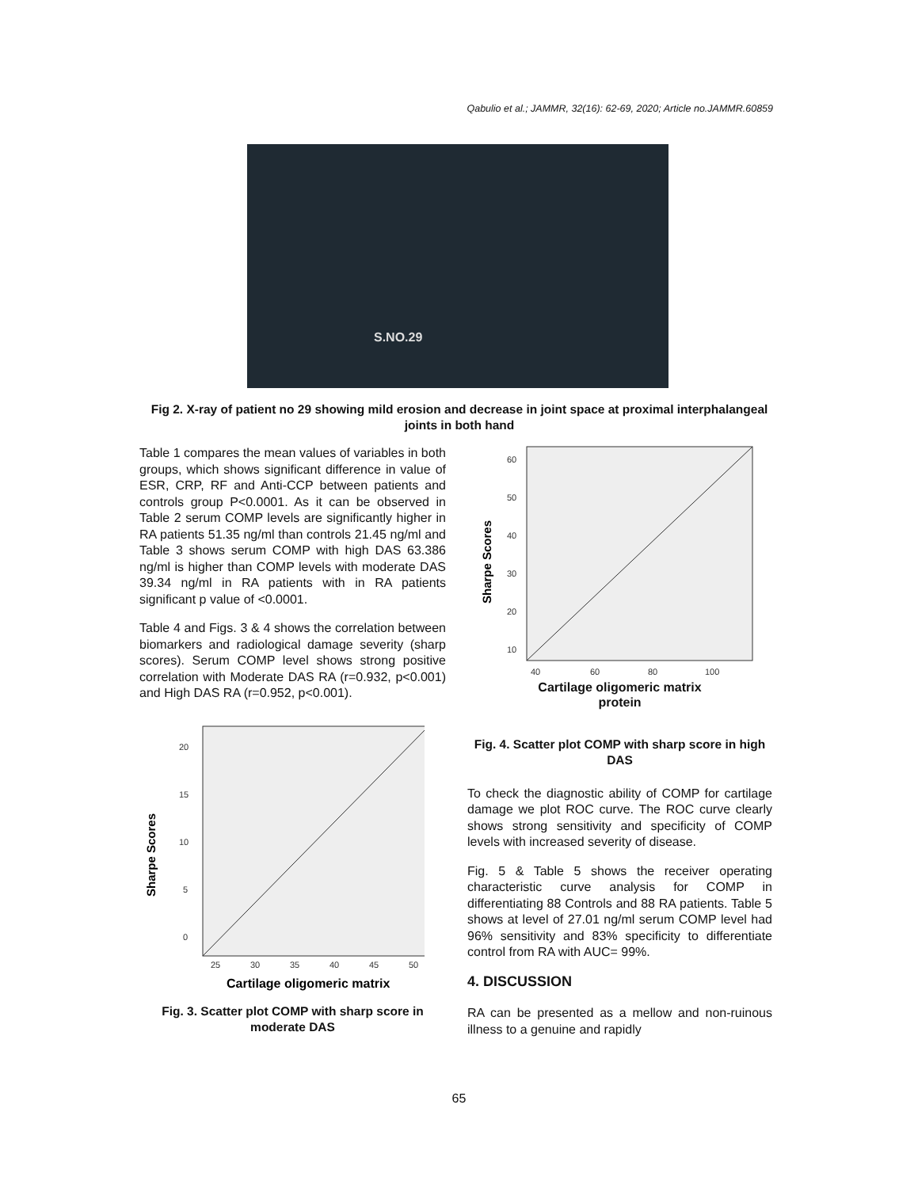Qabulio et al.; JAMMR, 32(16): 62-69, 2020; Article no.JAMMR.60859
S.NO.29
Fig 2. X-ray of patient no 29 showing mild erosion and decrease in joint space at proximal interphalangeal joints in both hand
Table 1 compares the mean values of variables in both groups, which shows significant difference in value of ESR, CRP, RF and Anti-CCP between patients and controls group P<0.0001. As it can be observed in Table 2 serum COMP levels are significantly higher in RA patients 51.35 ng/ml than controls 21.45 ng/ml and Table 3 shows serum COMP with high DAS 63.386 ng/ml is higher than COMP levels with moderate DAS 39.34 ng/ml in RA patients with in RA patients significant p value of <0.0001.
Table 4 and Figs. 3 & 4 shows the correlation between biomarkers and radiological damage severity (sharp scores). Serum COMP level shows strong positive correlation with Moderate DAS RA (r=0.932, p<0.001) and High DAS RA (r=0.952, p<0.001).
20
15
10
5
0
25
30
35
40
45
50
Sharpe Scores
Cartilage oligomeric matrix
Fig. 3. Scatter plot COMP with sharp score in moderate DAS
60
50
40
30
20
10
40
60
80
100
Sharpe Scores
Cartilage oligomeric matrix
protein
Fig. 4. Scatter plot COMP with sharp score in high DAS
To check the diagnostic ability of COMP for cartilage damage we plot ROC curve. The ROC curve clearly shows strong sensitivity and specificity of COMP levels with increased severity of disease.
Fig. 5 & Table 5 shows the receiver operating characteristic curve analysis for COMP in differentiating 88 Controls and 88 RA patients. Table 5 shows at level of 27.01 ng/ml serum COMP level had 96% sensitivity and 83% specificity to differentiate control from RA with AUC= 99%.
4. DISCUSSION
RA can be presented as a mellow and non-ruinous illness to a genuine and rapidly
65